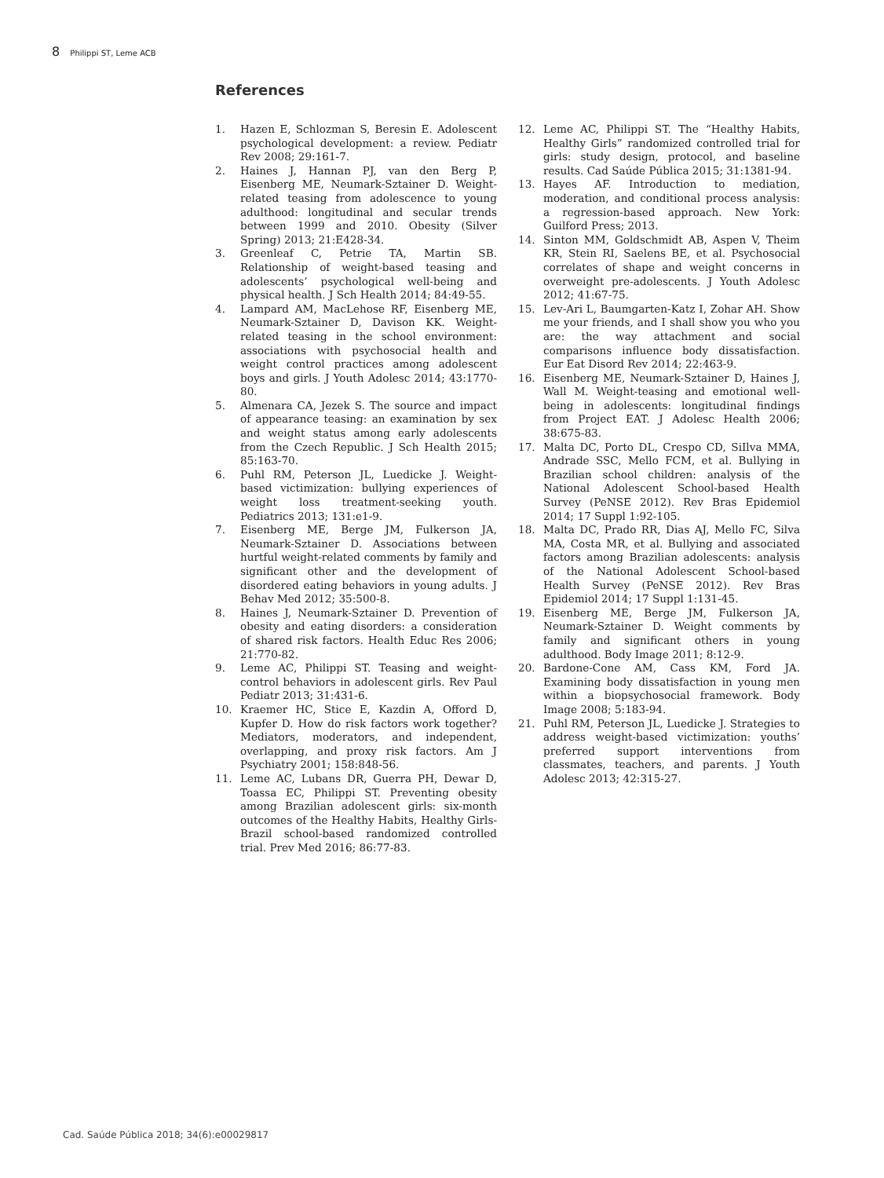8 Philippi ST, Leme ACB
References
1. Hazen E, Schlozman S, Beresin E. Adolescent psychological development: a review. Pediatr Rev 2008; 29:161-7.
2. Haines J, Hannan PJ, van den Berg P, Eisenberg ME, Neumark-Sztainer D. Weight-related teasing from adolescence to young adulthood: longitudinal and secular trends between 1999 and 2010. Obesity (Silver Spring) 2013; 21:E428-34.
3. Greenleaf C, Petrie TA, Martin SB. Relationship of weight-based teasing and adolescents’ psychological well-being and physical health. J Sch Health 2014; 84:49-55.
4. Lampard AM, MacLehose RF, Eisenberg ME, Neumark-Sztainer D, Davison KK. Weight-related teasing in the school environment: associations with psychosocial health and weight control practices among adolescent boys and girls. J Youth Adolesc 2014; 43:1770-80.
5. Almenara CA, Jezek S. The source and impact of appearance teasing: an examination by sex and weight status among early adolescents from the Czech Republic. J Sch Health 2015; 85:163-70.
6. Puhl RM, Peterson JL, Luedicke J. Weight-based victimization: bullying experiences of weight loss treatment-seeking youth. Pediatrics 2013; 131:e1-9.
7. Eisenberg ME, Berge JM, Fulkerson JA, Neumark-Sztainer D. Associations between hurtful weight-related comments by family and significant other and the development of disordered eating behaviors in young adults. J Behav Med 2012; 35:500-8.
8. Haines J, Neumark-Sztainer D. Prevention of obesity and eating disorders: a consideration of shared risk factors. Health Educ Res 2006; 21:770-82.
9. Leme AC, Philippi ST. Teasing and weight-control behaviors in adolescent girls. Rev Paul Pediatr 2013; 31:431-6.
10. Kraemer HC, Stice E, Kazdin A, Offord D, Kupfer D. How do risk factors work together? Mediators, moderators, and independent, overlapping, and proxy risk factors. Am J Psychiatry 2001; 158:848-56.
11. Leme AC, Lubans DR, Guerra PH, Dewar D, Toassa EC, Philippi ST. Preventing obesity among Brazilian adolescent girls: six-month outcomes of the Healthy Habits, Healthy Girls-Brazil school-based randomized controlled trial. Prev Med 2016; 86:77-83.
12. Leme AC, Philippi ST. The “Healthy Habits, Healthy Girls” randomized controlled trial for girls: study design, protocol, and baseline results. Cad Saúde Pública 2015; 31:1381-94.
13. Hayes AF. Introduction to mediation, moderation, and conditional process analysis: a regression-based approach. New York: Guilford Press; 2013.
14. Sinton MM, Goldschmidt AB, Aspen V, Theim KR, Stein RI, Saelens BE, et al. Psychosocial correlates of shape and weight concerns in overweight pre-adolescents. J Youth Adolesc 2012; 41:67-75.
15. Lev-Ari L, Baumgarten-Katz I, Zohar AH. Show me your friends, and I shall show you who you are: the way attachment and social comparisons influence body dissatisfaction. Eur Eat Disord Rev 2014; 22:463-9.
16. Eisenberg ME, Neumark-Sztainer D, Haines J, Wall M. Weight-teasing and emotional well-being in adolescents: longitudinal findings from Project EAT. J Adolesc Health 2006; 38:675-83.
17. Malta DC, Porto DL, Crespo CD, SiIlva MMA, Andrade SSC, Mello FCM, et al. Bullying in Brazilian school children: analysis of the National Adolescent School-based Health Survey (PeNSE 2012). Rev Bras Epidemiol 2014; 17 Suppl 1:92-105.
18. Malta DC, Prado RR, Dias AJ, Mello FC, Silva MA, Costa MR, et al. Bullying and associated factors among Brazilian adolescents: analysis of the National Adolescent School-based Health Survey (PeNSE 2012). Rev Bras Epidemiol 2014; 17 Suppl 1:131-45.
19. Eisenberg ME, Berge JM, Fulkerson JA, Neumark-Sztainer D. Weight comments by family and significant others in young adulthood. Body Image 2011; 8:12-9.
20. Bardone-Cone AM, Cass KM, Ford JA. Examining body dissatisfaction in young men within a biopsychosocial framework. Body Image 2008; 5:183-94.
21. Puhl RM, Peterson JL, Luedicke J. Strategies to address weight-based victimization: youths’ preferred support interventions from classmates, teachers, and parents. J Youth Adolesc 2013; 42:315-27.
Cad. Saúde Pública 2018; 34(6):e00029817